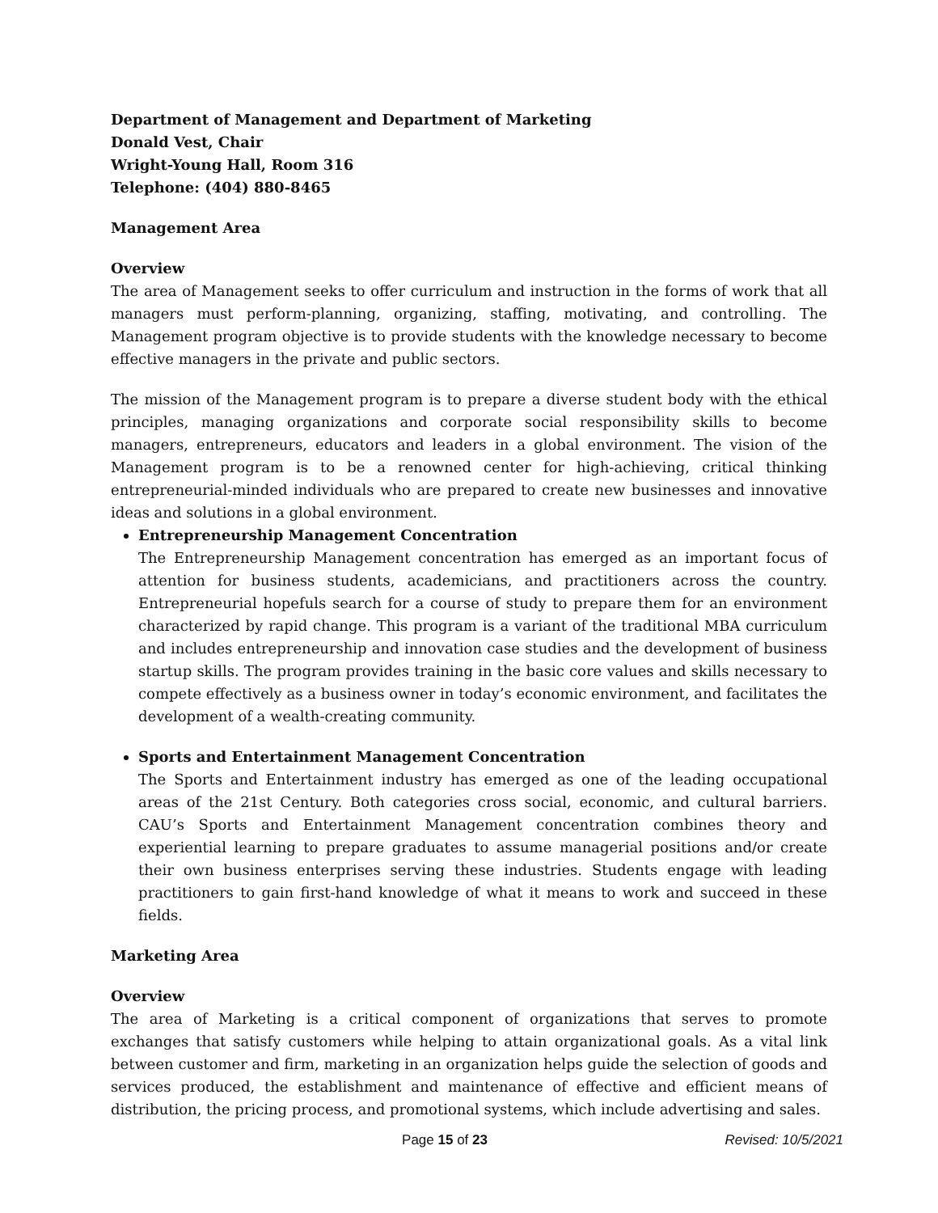Department of Management and Department of Marketing
Donald Vest, Chair
Wright-Young Hall, Room 316
Telephone: (404) 880-8465
Management Area
Overview
The area of Management seeks to offer curriculum and instruction in the forms of work that all managers must perform-planning, organizing, staffing, motivating, and controlling. The Management program objective is to provide students with the knowledge necessary to become effective managers in the private and public sectors.
The mission of the Management program is to prepare a diverse student body with the ethical principles, managing organizations and corporate social responsibility skills to become managers, entrepreneurs, educators and leaders in a global environment. The vision of the Management program is to be a renowned center for high-achieving, critical thinking entrepreneurial-minded individuals who are prepared to create new businesses and innovative ideas and solutions in a global environment.
Entrepreneurship Management Concentration
The Entrepreneurship Management concentration has emerged as an important focus of attention for business students, academicians, and practitioners across the country. Entrepreneurial hopefuls search for a course of study to prepare them for an environment characterized by rapid change. This program is a variant of the traditional MBA curriculum and includes entrepreneurship and innovation case studies and the development of business startup skills. The program provides training in the basic core values and skills necessary to compete effectively as a business owner in today’s economic environment, and facilitates the development of a wealth-creating community.
Sports and Entertainment Management Concentration
The Sports and Entertainment industry has emerged as one of the leading occupational areas of the 21st Century. Both categories cross social, economic, and cultural barriers. CAU’s Sports and Entertainment Management concentration combines theory and experiential learning to prepare graduates to assume managerial positions and/or create their own business enterprises serving these industries. Students engage with leading practitioners to gain first-hand knowledge of what it means to work and succeed in these fields.
Marketing Area
Overview
The area of Marketing is a critical component of organizations that serves to promote exchanges that satisfy customers while helping to attain organizational goals. As a vital link between customer and firm, marketing in an organization helps guide the selection of goods and services produced, the establishment and maintenance of effective and efficient means of distribution, the pricing process, and promotional systems, which include advertising and sales.
Page 15 of 23 Revised: 10/5/2021